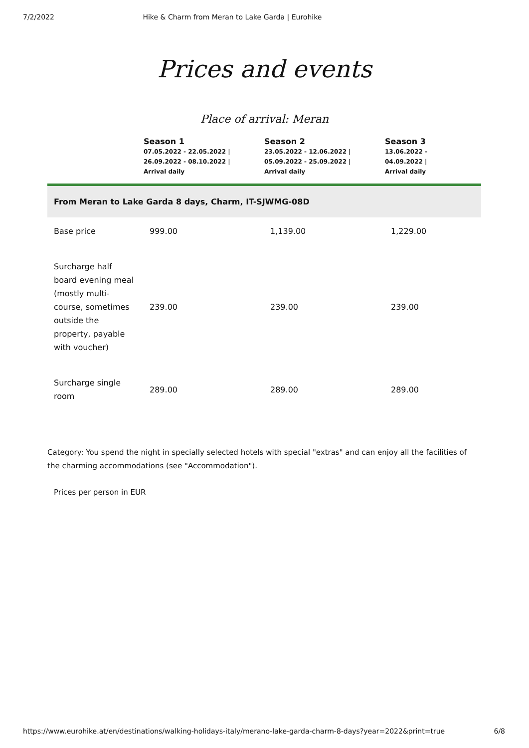7/2/2022 Hike & Charm from Meran to Lake Garda | Eurohike
Prices and events
Place of arrival: Meran
| | Season 1 07.05.2022 - 22.05.2022 / 26.09.2022 - 08.10.2022 / Arrival daily | Season 2 23.05.2022 - 12.06.2022 / 05.09.2022 - 25.09.2022 / Arrival daily | Season 3 13.06.2022 - 04.09.2022 / Arrival daily |
| --- | --- | --- | --- |
| From Meran to Lake Garda 8 days, Charm, IT-SJWMG-08D | | | |
| Base price | 999.00 | 1,139.00 | 1,229.00 |
| Surcharge half board evening meal (mostly multi-course, sometimes outside the property, payable with voucher) | 239.00 | 239.00 | 239.00 |
| Surcharge single room | 289.00 | 289.00 | 289.00 |
Category: You spend the night in specially selected hotels with special "extras" and can enjoy all the facilities of the charming accommodations (see "Accommodation").
Prices per person in EUR
https://www.eurohike.at/en/destinations/walking-holidays-italy/merano-lake-garda-charm-8-days?year=2022&print=true 6/8